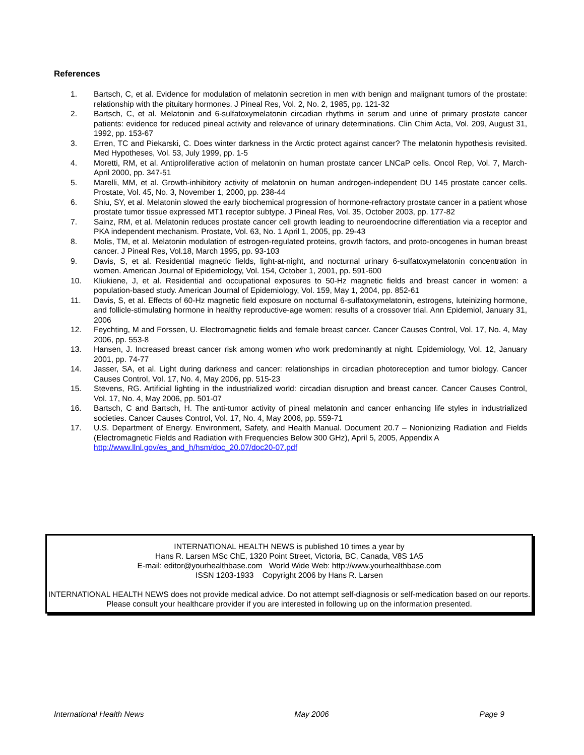References
1. Bartsch, C, et al. Evidence for modulation of melatonin secretion in men with benign and malignant tumors of the prostate: relationship with the pituitary hormones. J Pineal Res, Vol. 2, No. 2, 1985, pp. 121-32
2. Bartsch, C, et al. Melatonin and 6-sulfatoxymelatonin circadian rhythms in serum and urine of primary prostate cancer patients: evidence for reduced pineal activity and relevance of urinary determinations. Clin Chim Acta, Vol. 209, August 31, 1992, pp. 153-67
3. Erren, TC and Piekarski, C. Does winter darkness in the Arctic protect against cancer? The melatonin hypothesis revisited. Med Hypotheses, Vol. 53, July 1999, pp. 1-5
4. Moretti, RM, et al. Antiproliferative action of melatonin on human prostate cancer LNCaP cells. Oncol Rep, Vol. 7, March-April 2000, pp. 347-51
5. Marelli, MM, et al. Growth-inhibitory activity of melatonin on human androgen-independent DU 145 prostate cancer cells. Prostate, Vol. 45, No. 3, November 1, 2000, pp. 238-44
6. Shiu, SY, et al. Melatonin slowed the early biochemical progression of hormone-refractory prostate cancer in a patient whose prostate tumor tissue expressed MT1 receptor subtype. J Pineal Res, Vol. 35, October 2003, pp. 177-82
7. Sainz, RM, et al. Melatonin reduces prostate cancer cell growth leading to neuroendocrine differentiation via a receptor and PKA independent mechanism. Prostate, Vol. 63, No. 1 April 1, 2005, pp. 29-43
8. Molis, TM, et al. Melatonin modulation of estrogen-regulated proteins, growth factors, and proto-oncogenes in human breast cancer. J Pineal Res, Vol.18, March 1995, pp. 93-103
9. Davis, S, et al. Residential magnetic fields, light-at-night, and nocturnal urinary 6-sulfatoxymelatonin concentration in women. American Journal of Epidemiology, Vol. 154, October 1, 2001, pp. 591-600
10. Kliukiene, J, et al. Residential and occupational exposures to 50-Hz magnetic fields and breast cancer in women: a population-based study. American Journal of Epidemiology, Vol. 159, May 1, 2004, pp. 852-61
11. Davis, S, et al. Effects of 60-Hz magnetic field exposure on nocturnal 6-sulfatoxymelatonin, estrogens, luteinizing hormone, and follicle-stimulating hormone in healthy reproductive-age women: results of a crossover trial. Ann Epidemiol, January 31, 2006
12. Feychting, M and Forssen, U. Electromagnetic fields and female breast cancer. Cancer Causes Control, Vol. 17, No. 4, May 2006, pp. 553-8
13. Hansen, J. Increased breast cancer risk among women who work predominantly at night. Epidemiology, Vol. 12, January 2001, pp. 74-77
14. Jasser, SA, et al. Light during darkness and cancer: relationships in circadian photoreception and tumor biology. Cancer Causes Control, Vol. 17, No. 4, May 2006, pp. 515-23
15. Stevens, RG. Artificial lighting in the industrialized world: circadian disruption and breast cancer. Cancer Causes Control, Vol. 17, No. 4, May 2006, pp. 501-07
16. Bartsch, C and Bartsch, H. The anti-tumor activity of pineal melatonin and cancer enhancing life styles in industrialized societies. Cancer Causes Control, Vol. 17, No. 4, May 2006, pp. 559-71
17. U.S. Department of Energy. Environment, Safety, and Health Manual. Document 20.7 – Nonionizing Radiation and Fields (Electromagnetic Fields and Radiation with Frequencies Below 300 GHz), April 5, 2005, Appendix A
http://www.llnl.gov/es_and_h/hsm/doc_20.07/doc20-07.pdf
INTERNATIONAL HEALTH NEWS is published 10 times a year by
Hans R. Larsen MSc ChE, 1320 Point Street, Victoria, BC, Canada, V8S 1A5
E-mail: editor@yourhealthbase.com World Wide Web: http://www.yourhealthbase.com
ISSN 1203-1933 Copyright 2006 by Hans R. Larsen
INTERNATIONAL HEALTH NEWS does not provide medical advice. Do not attempt self-diagnosis or self-medication based on our reports. Please consult your healthcare provider if you are interested in following up on the information presented.
International Health News May 2006 Page 9